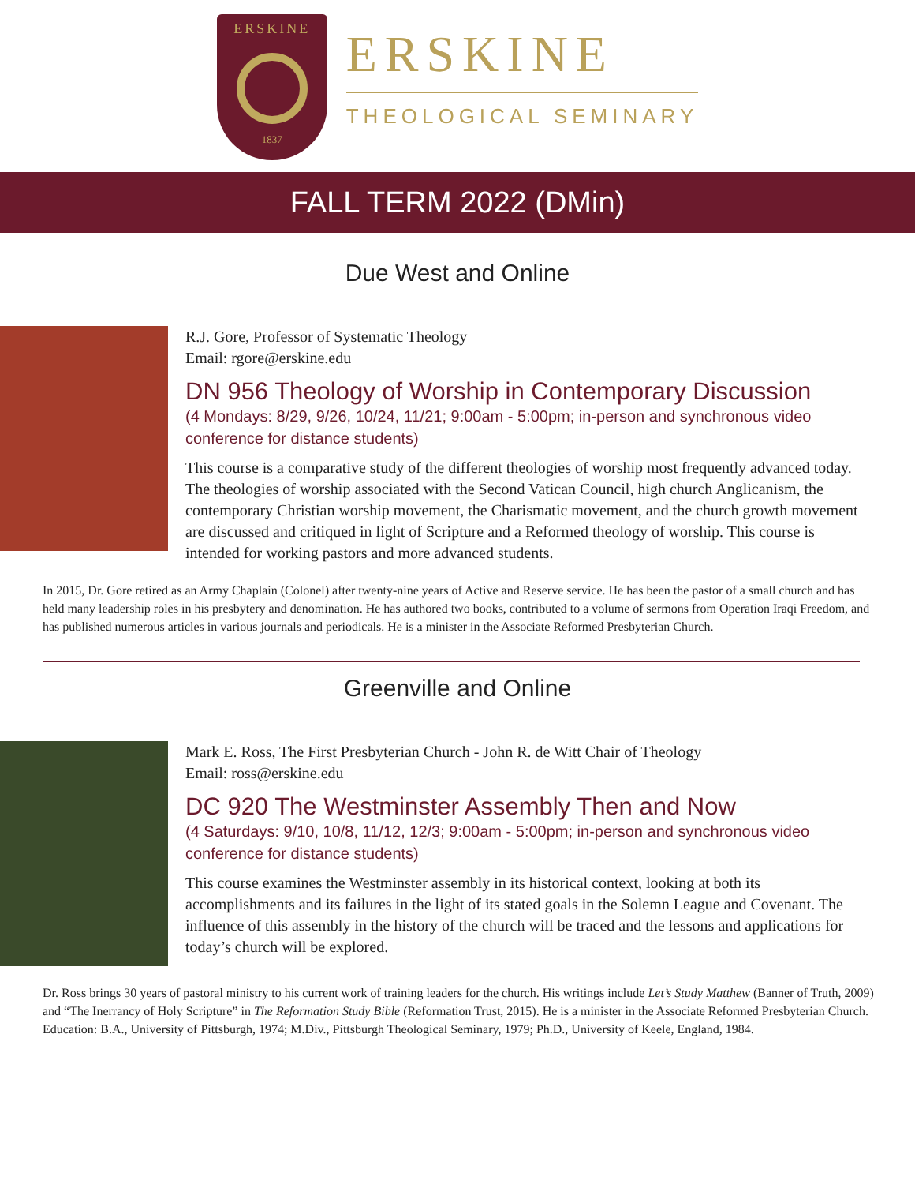ERSKINE
1837
ERSKINE
THEOLOGICAL SEMINARY
FALL TERM 2022 (DMin)
Due West and Online
R.J. Gore, Professor of Systematic Theology
Email: rgore@erskine.edu
DN 956 Theology of Worship in Contemporary Discussion
(4 Mondays: 8/29, 9/26, 10/24, 11/21; 9:00am - 5:00pm; in-person and synchronous video conference for distance students)
This course is a comparative study of the different theologies of worship most frequently advanced today. The theologies of worship associated with the Second Vatican Council, high church Anglicanism, the contemporary Christian worship movement, the Charismatic movement, and the church growth movement are discussed and critiqued in light of Scripture and a Reformed theology of worship. This course is intended for working pastors and more advanced students.
In 2015, Dr. Gore retired as an Army Chaplain (Colonel) after twenty-nine years of Active and Reserve service. He has been the pastor of a small church and has held many leadership roles in his presbytery and denomination. He has authored two books, contributed to a volume of sermons from Operation Iraqi Freedom, and has published numerous articles in various journals and periodicals. He is a minister in the Associate Reformed Presbyterian Church.
Greenville and Online
Mark E. Ross, The First Presbyterian Church - John R. de Witt Chair of Theology
Email: ross@erskine.edu
DC 920 The Westminster Assembly Then and Now
(4 Saturdays: 9/10, 10/8, 11/12, 12/3; 9:00am - 5:00pm; in-person and synchronous video conference for distance students)
This course examines the Westminster assembly in its historical context, looking at both its accomplishments and its failures in the light of its stated goals in the Solemn League and Covenant. The influence of this assembly in the history of the church will be traced and the lessons and applications for today’s church will be explored.
Dr. Ross brings 30 years of pastoral ministry to his current work of training leaders for the church. His writings include Let’s Study Matthew (Banner of Truth, 2009) and “The Inerrancy of Holy Scripture” in The Reformation Study Bible (Reformation Trust, 2015). He is a minister in the Associate Reformed Presbyterian Church. Education: B.A., University of Pittsburgh, 1974; M.Div., Pittsburgh Theological Seminary, 1979; Ph.D., University of Keele, England, 1984.